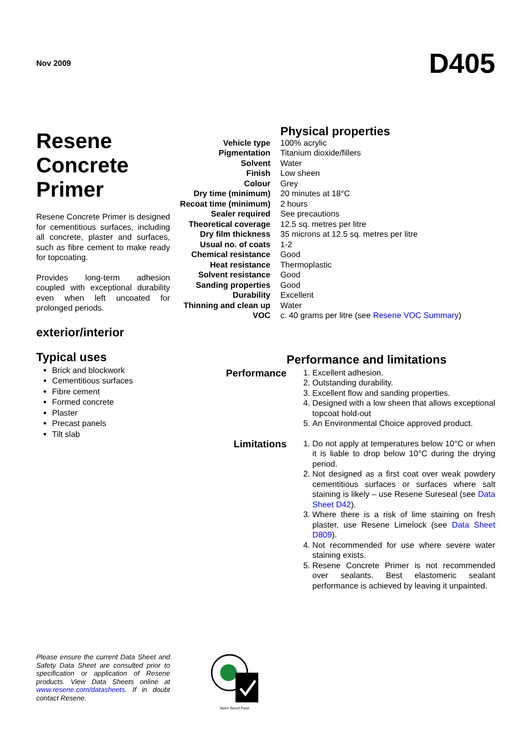Nov 2009
D405
Resene Concrete Primer
Resene Concrete Primer is designed for cementitious surfaces, including all concrete, plaster and surfaces, such as fibre cement to make ready for topcoating.
Provides long-term adhesion coupled with exceptional durability even when left uncoated for prolonged periods.
exterior/interior
Typical uses
Brick and blockwork
Cementitious surfaces
Fibre cement
Formed concrete
Plaster
Precast panels
Tilt slab
| | Physical properties |
| Vehicle type | 100% acrylic |
| Pigmentation | Titanium dioxide/fillers |
| Solvent | Water |
| Finish | Low sheen |
| Colour | Grey |
| Dry time (minimum) | 20 minutes at 18°C |
| Recoat time (minimum) | 2 hours |
| Sealer required | See precautions |
| Theoretical coverage | 12.5 sq. metres per litre |
| Dry film thickness | 35 microns at 12.5 sq. metres per litre |
| Usual no. of coats | 1-2 |
| Chemical resistance | Good |
| Heat resistance | Thermoplastic |
| Solvent resistance | Good |
| Sanding properties | Good |
| Durability | Excellent |
| Thinning and clean up | Water |
| VOC | c. 40 grams per litre (see Resene VOC Summary ) |
Performance and limitations
Performance
1. Excellent adhesion.
2. Outstanding durability.
3. Excellent flow and sanding properties.
4. Designed with a low sheen that allows exceptional topcoat hold-out
5. An Environmental Choice approved product.
Limitations
1. Do not apply at temperatures below 10°C or when it is liable to drop below 10°C during the drying period.
2. Not designed as a first coat over weak powdery cementitious surfaces or surfaces where salt staining is likely – use Resene Sureseal (see Data Sheet D42).
3. Where there is a risk of lime staining on fresh plaster, use Resene Limelock (see Data Sheet D809).
4. Not recommended for use where severe water staining exists.
5. Resene Concrete Primer is not recommended over sealants. Best elastomeric sealant performance is achieved by leaving it unpainted.
Please ensure the current Data Sheet and Safety Data Sheet are consulted prior to specification or application of Resene products. View Data Sheets online at www.resene.com/datasheets. If in doubt contact Resene.
Water Based Paint